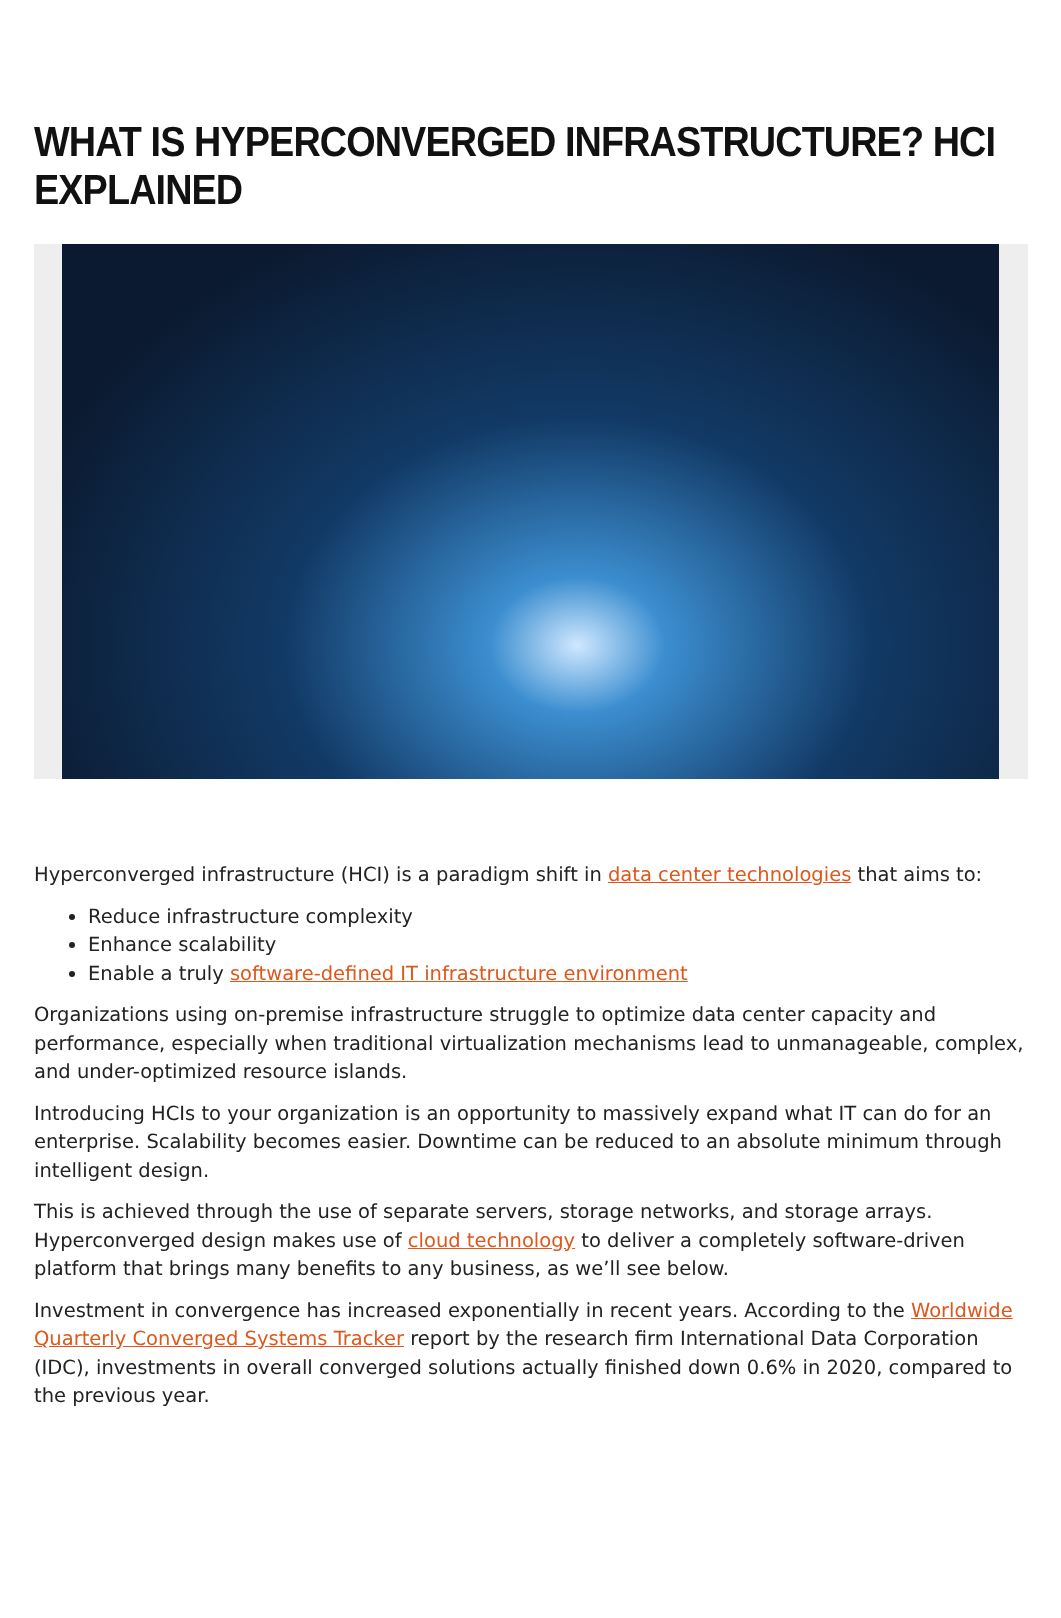WHAT IS HYPERCONVERGED INFRASTRUCTURE? HCI EXPLAINED
Hyperconverged infrastructure (HCI) is a paradigm shift in data center technologies that aims to:
Reduce infrastructure complexity
Enhance scalability
Enable a truly software-defined IT infrastructure environment
Organizations using on-premise infrastructure struggle to optimize data center capacity and performance, especially when traditional virtualization mechanisms lead to unmanageable, complex, and under-optimized resource islands.
Introducing HCIs to your organization is an opportunity to massively expand what IT can do for an enterprise. Scalability becomes easier. Downtime can be reduced to an absolute minimum through intelligent design.
This is achieved through the use of separate servers, storage networks, and storage arrays. Hyperconverged design makes use of cloud technology to deliver a completely software-driven platform that brings many benefits to any business, as we’ll see below.
Investment in convergence has increased exponentially in recent years. According to the Worldwide Quarterly Converged Systems Tracker report by the research firm International Data Corporation (IDC), investments in overall converged solutions actually finished down 0.6% in 2020, compared to the previous year.